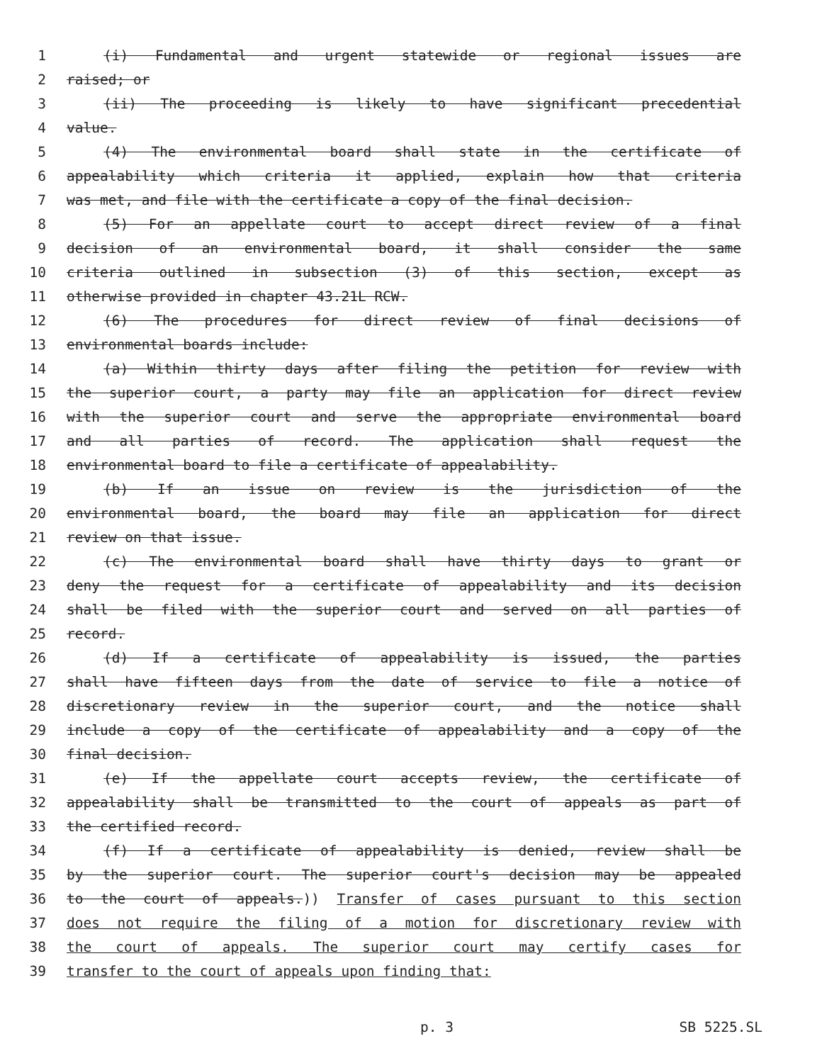1 (i) Fundamental and urgent statewide or regional issues are
2 raised; or
3 (ii) The proceeding is likely to have significant precedential
4 value.
5 (4) The environmental board shall state in the certificate of
6 appealability which criteria it applied, explain how that criteria
7 was met, and file with the certificate a copy of the final decision.
8 (5) For an appellate court to accept direct review of a final
9 decision of an environmental board, it shall consider the same
10 criteria outlined in subsection (3) of this section, except as
11 otherwise provided in chapter 43.21L RCW.
12 (6) The procedures for direct review of final decisions of
13 environmental boards include:
14 (a) Within thirty days after filing the petition for review with
15 the superior court, a party may file an application for direct review
16 with the superior court and serve the appropriate environmental board
17 and all parties of record. The application shall request the
18 environmental board to file a certificate of appealability.
19 (b) If an issue on review is the jurisdiction of the
20 environmental board, the board may file an application for direct
21 review on that issue.
22 (c) The environmental board shall have thirty days to grant or
23 deny the request for a certificate of appealability and its decision
24 shall be filed with the superior court and served on all parties of
25 record.
26 (d) If a certificate of appealability is issued, the parties
27 shall have fifteen days from the date of service to file a notice of
28 discretionary review in the superior court, and the notice shall
29 include a copy of the certificate of appealability and a copy of the
30 final decision.
31 (e) If the appellate court accepts review, the certificate of
32 appealability shall be transmitted to the court of appeals as part of
33 the certified record.
34 (f) If a certificate of appealability is denied, review shall be
35 by the superior court. The superior court's decision may be appealed
36 to the court of appeals.)) Transfer of cases pursuant to this section
37 does not require the filing of a motion for discretionary review with
38 the court of appeals. The superior court may certify cases for
39 transfer to the court of appeals upon finding that:
p. 3 SB 5225.SL